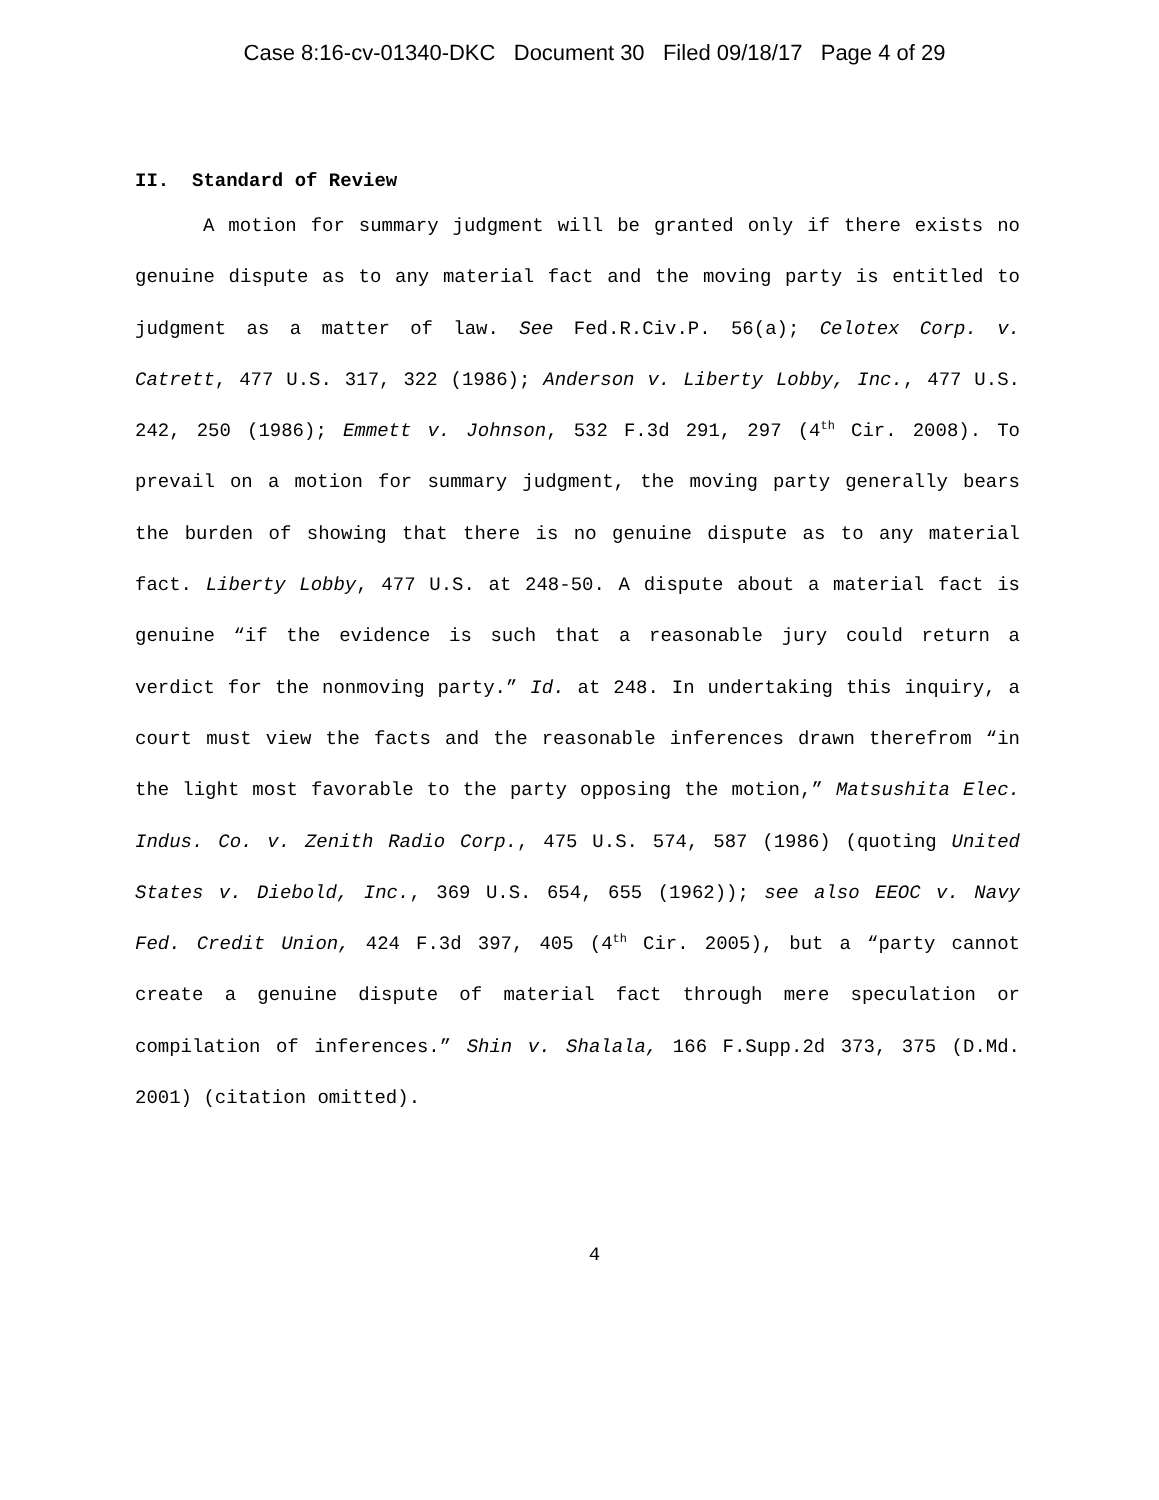Case 8:16-cv-01340-DKC Document 30 Filed 09/18/17 Page 4 of 29
II. Standard of Review
A motion for summary judgment will be granted only if there exists no genuine dispute as to any material fact and the moving party is entitled to judgment as a matter of law. See Fed.R.Civ.P. 56(a); Celotex Corp. v. Catrett, 477 U.S. 317, 322 (1986); Anderson v. Liberty Lobby, Inc., 477 U.S. 242, 250 (1986); Emmett v. Johnson, 532 F.3d 291, 297 (4<sup>th</sup> Cir. 2008). To prevail on a motion for summary judgment, the moving party generally bears the burden of showing that there is no genuine dispute as to any material fact. Liberty Lobby, 477 U.S. at 248-50. A dispute about a material fact is genuine “if the evidence is such that a reasonable jury could return a verdict for the nonmoving party.” Id. at 248. In undertaking this inquiry, a court must view the facts and the reasonable inferences drawn therefrom “in the light most favorable to the party opposing the motion,” Matsushita Elec. Indus. Co. v. Zenith Radio Corp., 475 U.S. 574, 587 (1986) (quoting United States v. Diebold, Inc., 369 U.S. 654, 655 (1962)); see also EEOC v. Navy Fed. Credit Union, 424 F.3d 397, 405 (4<sup>th</sup> Cir. 2005), but a “party cannot create a genuine dispute of material fact through mere speculation or compilation of inferences.” Shin v. Shalala, 166 F.Supp.2d 373, 375 (D.Md. 2001) (citation omitted).
4